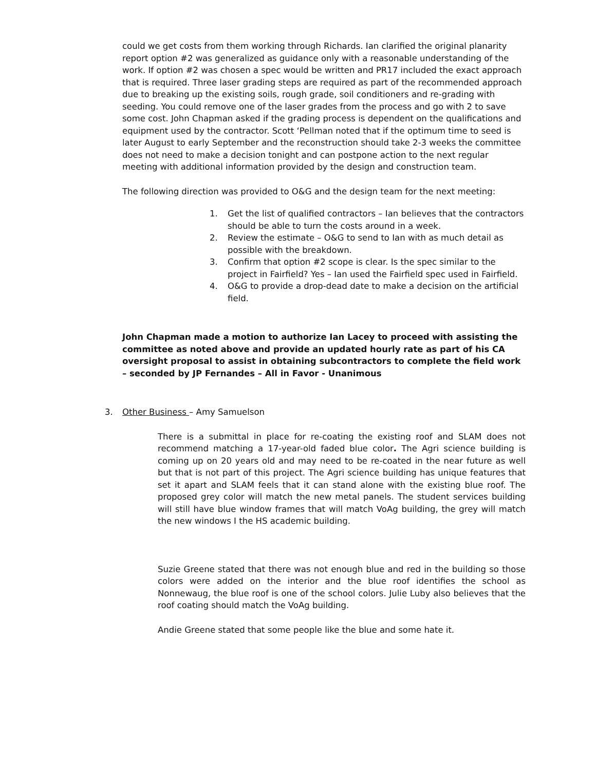could we get costs from them working through Richards. Ian clarified the original planarity report option #2 was generalized as guidance only with a reasonable understanding of the work. If option #2 was chosen a spec would be written and PR17 included the exact approach that is required. Three laser grading steps are required as part of the recommended approach due to breaking up the existing soils, rough grade, soil conditioners and re-grading with seeding. You could remove one of the laser grades from the process and go with 2 to save some cost. John Chapman asked if the grading process is dependent on the qualifications and equipment used by the contractor. Scott ‘Pellman noted that if the optimum time to seed is later August to early September and the reconstruction should take 2-3 weeks the committee does not need to make a decision tonight and can postpone action to the next regular meeting with additional information provided by the design and construction team.
The following direction was provided to O&G and the design team for the next meeting:
1. Get the list of qualified contractors – Ian believes that the contractors should be able to turn the costs around in a week.
2. Review the estimate – O&G to send to Ian with as much detail as possible with the breakdown.
3. Confirm that option #2 scope is clear. Is the spec similar to the project in Fairfield? Yes – Ian used the Fairfield spec used in Fairfield.
4. O&G to provide a drop-dead date to make a decision on the artificial field.
John Chapman made a motion to authorize Ian Lacey to proceed with assisting the committee as noted above and provide an updated hourly rate as part of his CA oversight proposal to assist in obtaining subcontractors to complete the field work – seconded by JP Fernandes – All in Favor - Unanimous
3. Other Business – Amy Samuelson
There is a submittal in place for re-coating the existing roof and SLAM does not recommend matching a 17-year-old faded blue color. The Agri science building is coming up on 20 years old and may need to be re-coated in the near future as well but that is not part of this project. The Agri science building has unique features that set it apart and SLAM feels that it can stand alone with the existing blue roof. The proposed grey color will match the new metal panels. The student services building will still have blue window frames that will match VoAg building, the grey will match the new windows I the HS academic building.
Suzie Greene stated that there was not enough blue and red in the building so those colors were added on the interior and the blue roof identifies the school as Nonnewaug, the blue roof is one of the school colors. Julie Luby also believes that the roof coating should match the VoAg building.
Andie Greene stated that some people like the blue and some hate it.